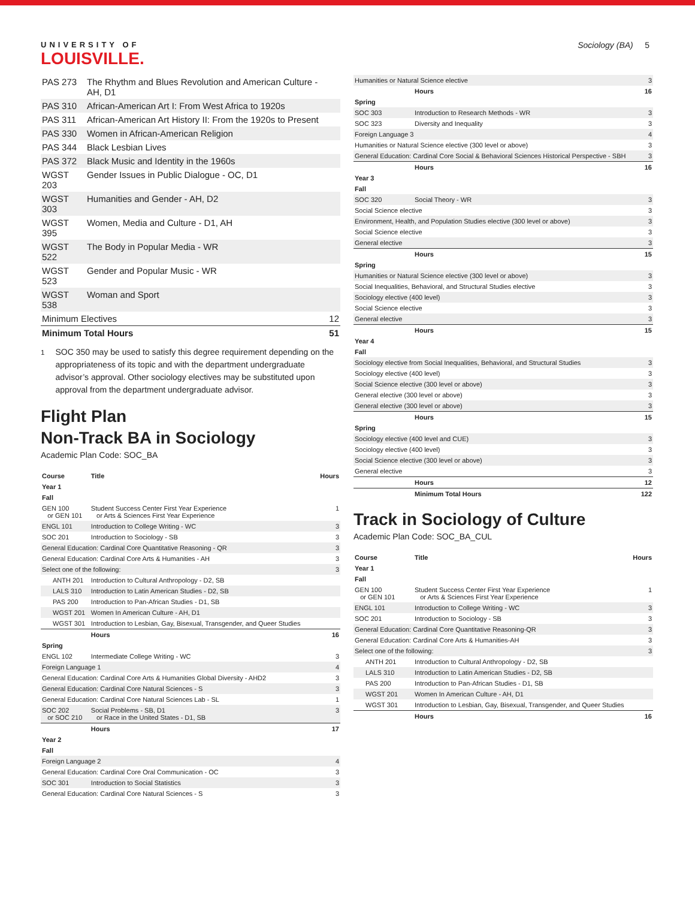UNIVERSITY OF
LOUISVILLE.
Sociology (BA) 5
| PAS 273 | The Rhythm and Blues Revolution and American Culture - AH, D1 | |
| PAS 310 | African-American Art I: From West Africa to 1920s | |
| PAS 311 | African-American Art History II: From the 1920s to Present | |
| PAS 330 | Women in African-American Religion | |
| PAS 344 | Black Lesbian Lives | |
| PAS 372 | Black Music and Identity in the 1960s | |
| WGST 203 | Gender Issues in Public Dialogue - OC, D1 | |
| WGST 303 | Humanities and Gender - AH, D2 | |
| WGST 395 | Women, Media and Culture - D1, AH | |
| WGST 522 | The Body in Popular Media - WR | |
| WGST 523 | Gender and Popular Music - WR | |
| WGST 538 | Woman and Sport | |
| Minimum Electives | | 12 |
| Minimum Total Hours | | 51 |
<sup>1</sup> SOC 350 may be used to satisfy this degree requirement depending on the appropriateness of its topic and with the department undergraduate advisor’s approval. Other sociology electives may be substituted upon approval from the department undergraduate advisor.
Flight Plan
Non-Track BA in Sociology
Academic Plan Code: SOC_BA
| Course | Title | Hours |
| --- | --- | --- |
| Year 1 | | |
| Fall | | |
| GEN 100 or GEN 101 | Student Success Center First Year Experience or Arts & Sciences First Year Experience | 1 |
| ENGL 101 | Introduction to College Writing - WC | 3 |
| SOC 201 | Introduction to Sociology - SB | 3 |
| General Education: Cardinal Core Quantitative Reasoning - QR | | 3 |
| General Education: Cardinal Core Arts & Humanities - AH | | 3 |
| Select one of the following: | | 3 |
| ANTH 201 | Introduction to Cultural Anthropology - D2, SB | |
| LALS 310 | Introduction to Latin American Studies - D2, SB | |
| PAS 200 | Introduction to Pan-African Studies - D1, SB | |
| WGST 201 | Women In American Culture - AH, D1 | |
| WGST 301 | Introduction to Lesbian, Gay, Bisexual, Transgender, and Queer Studies | |
| | Hours | 16 |
| Spring | | |
| ENGL 102 | Intermediate College Writing - WC | 3 |
| Foreign Language 1 | | 4 |
| General Education: Cardinal Core Arts & Humanities Global Diversity - AHD2 | | 3 |
| General Education: Cardinal Core Natural Sciences - S | | 3 |
| General Education: Cardinal Core Natural Sciences Lab - SL | | 1 |
| SOC 202 or SOC 210 | Social Problems - SB, D1 or Race in the United States - D1, SB | 3 |
| | Hours | 17 |
| Year 2 | | |
| Fall | | |
| Foreign Language 2 | | 4 |
| General Education: Cardinal Core Oral Communication - OC | | 3 |
| SOC 301 | Introduction to Social Statistics | 3 |
| General Education: Cardinal Core Natural Sciences - S | | 3 |
| Humanities or Natural Science elective | | 3 |
| | Hours | 16 |
| Spring | | |
| SOC 303 | Introduction to Research Methods - WR | 3 |
| SOC 323 | Diversity and Inequality | 3 |
| Foreign Language 3 | | 4 |
| Humanities or Natural Science elective (300 level or above) | | 3 |
| General Education: Cardinal Core Social & Behavioral Sciences Historical Perspective - SBH | | 3 |
| | Hours | 16 |
| Year 3 | | |
| Fall | | |
| SOC 320 | Social Theory - WR | 3 |
| Social Science elective | | 3 |
| Environment, Health, and Population Studies elective (300 level or above) | | 3 |
| Social Science elective | | 3 |
| General elective | | 3 |
| | Hours | 15 |
| Spring | | |
| Humanities or Natural Science elective (300 level or above) | | 3 |
| Social Inequalities, Behavioral, and Structural Studies elective | | 3 |
| Sociology elective (400 level) | | 3 |
| Social Science elective | | 3 |
| General elective | | 3 |
| | Hours | 15 |
| Year 4 | | |
| Fall | | |
| Sociology elective from Social Inequalities, Behavioral, and Structural Studies | | 3 |
| Sociology elective (400 level) | | 3 |
| Social Science elective (300 level or above) | | 3 |
| General elective (300 level or above) | | 3 |
| General elective (300 level or above) | | 3 |
| | Hours | 15 |
| Spring | | |
| Sociology elective (400 level and CUE) | | 3 |
| Sociology elective (400 level) | | 3 |
| Social Science elective (300 level or above) | | 3 |
| General elective | | 3 |
| | Hours | 12 |
| | Minimum Total Hours | 122 |
Track in Sociology of Culture
Academic Plan Code: SOC_BA_CUL
| Course | Title | Hours |
| --- | --- | --- |
| Year 1 | | |
| Fall | | |
| GEN 100 or GEN 101 | Student Success Center First Year Experience or Arts & Sciences First Year Experience | 1 |
| ENGL 101 | Introduction to College Writing - WC | 3 |
| SOC 201 | Introduction to Sociology - SB | 3 |
| General Education: Cardinal Core Quantitative Reasoning-QR | | 3 |
| General Education: Cardinal Core Arts & Humanities-AH | | 3 |
| Select one of the following: | | 3 |
| ANTH 201 | Introduction to Cultural Anthropology - D2, SB | |
| LALS 310 | Introduction to Latin American Studies - D2, SB | |
| PAS 200 | Introduction to Pan-African Studies - D1, SB | |
| WGST 201 | Women In American Culture - AH, D1 | |
| WGST 301 | Introduction to Lesbian, Gay, Bisexual, Transgender, and Queer Studies | |
| | Hours | 16 |